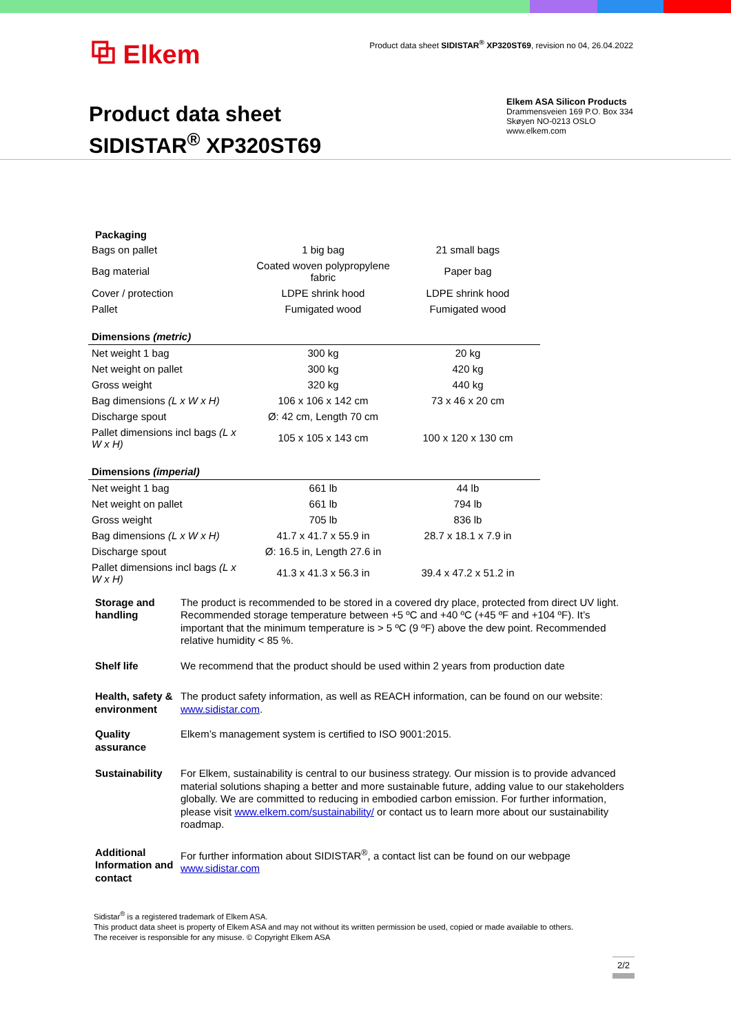⧉ Elkem
Product data sheet SIDISTAR<sup>®</sup> XP320ST69, revision no 04, 26.04.2022
Product data sheet
SIDISTAR<sup>®</sup> XP320ST69
Elkem ASA Silicon Products
Drammensveien 169 P.O. Box 334
Skøyen NO-0213 OSLO
www.elkem.com
Packaging
| Bags on pallet | 1 big bag | 21 small bags |
| Bag material | Coated woven polypropylene fabric | Paper bag |
| Cover / protection | LDPE shrink hood | LDPE shrink hood |
| Pallet | Fumigated wood | Fumigated wood |
| Dimensions (metric) | | |
| Net weight 1 bag | 300 kg | 20 kg |
| Net weight on pallet | 300 kg | 420 kg |
| Gross weight | 320 kg | 440 kg |
| Bag dimensions (L x W x H) | 106 x 106 x 142 cm | 73 x 46 x 20 cm |
| Discharge spout | Ø: 42 cm, Length 70 cm | |
| Pallet dimensions incl bags (L x W x H) | 105 x 105 x 143 cm | 100 x 120 x 130 cm |
| Dimensions (imperial) | | |
| Net weight 1 bag | 661 lb | 44 lb |
| Net weight on pallet | 661 lb | 794 lb |
| Gross weight | 705 lb | 836 lb |
| Bag dimensions (L x W x H) | 41.7 x 41.7 x 55.9 in | 28.7 x 18.1 x 7.9 in |
| Discharge spout | Ø: 16.5 in, Length 27.6 in | |
| Pallet dimensions incl bags (L x W x H) | 41.3 x 41.3 x 56.3 in | 39.4 x 47.2 x 51.2 in |
Storage and handling
The product is recommended to be stored in a covered dry place, protected from direct UV light. Recommended storage temperature between +5 ºC and +40 ºC (+45 ºF and +104 ºF). It’s important that the minimum temperature is > 5 ºC (9 ºF) above the dew point. Recommended relative humidity < 85 %.
Shelf life We recommend that the product should be used within 2 years from production date
Health, safety & environment
The product safety information, as well as REACH information, can be found on our website: www.sidistar.com.
Quality assurance
Elkem’s management system is certified to ISO 9001:2015.
Sustainability
For Elkem, sustainability is central to our business strategy. Our mission is to provide advanced material solutions shaping a better and more sustainable future, adding value to our stakeholders globally. We are committed to reducing in embodied carbon emission. For further information, please visit www.elkem.com/sustainability/ or contact us to learn more about our sustainability roadmap.
Additional Information and contact
For further information about SIDISTAR<sup>®</sup>, a contact list can be found on our webpage www.sidistar.com
Sidistar<sup>®</sup> is a registered trademark of Elkem ASA.
This product data sheet is property of Elkem ASA and may not without its written permission be used, copied or made available to others.
The receiver is responsible for any misuse. © Copyright Elkem ASA
2/2